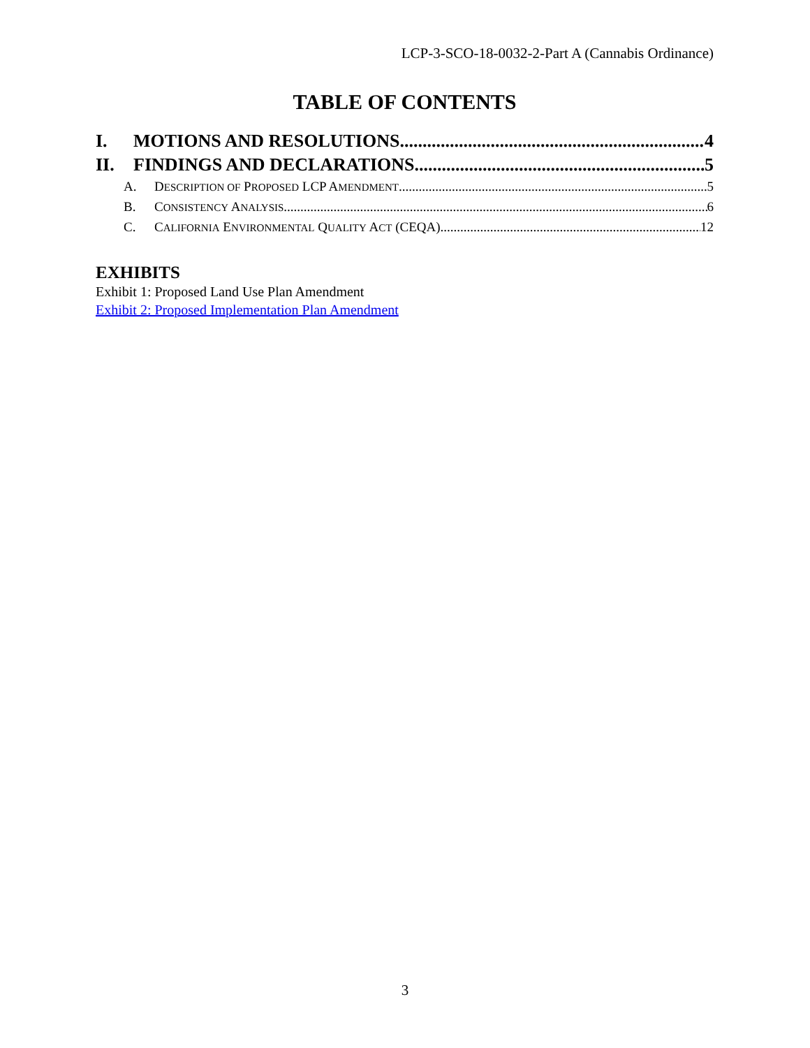LCP-3-SCO-18-0032-2-Part A (Cannabis Ordinance)
TABLE OF CONTENTS
I. MOTIONS AND RESOLUTIONS 4
II. FINDINGS AND DECLARATIONS 5
A. DESCRIPTION OF PROPOSED LCP AMENDMENT 5
B. CONSISTENCY ANALYSIS 6
C. CALIFORNIA ENVIRONMENTAL QUALITY ACT (CEQA) 12
EXHIBITS
Exhibit 1: Proposed Land Use Plan Amendment
Exhibit 2: Proposed Implementation Plan Amendment
3